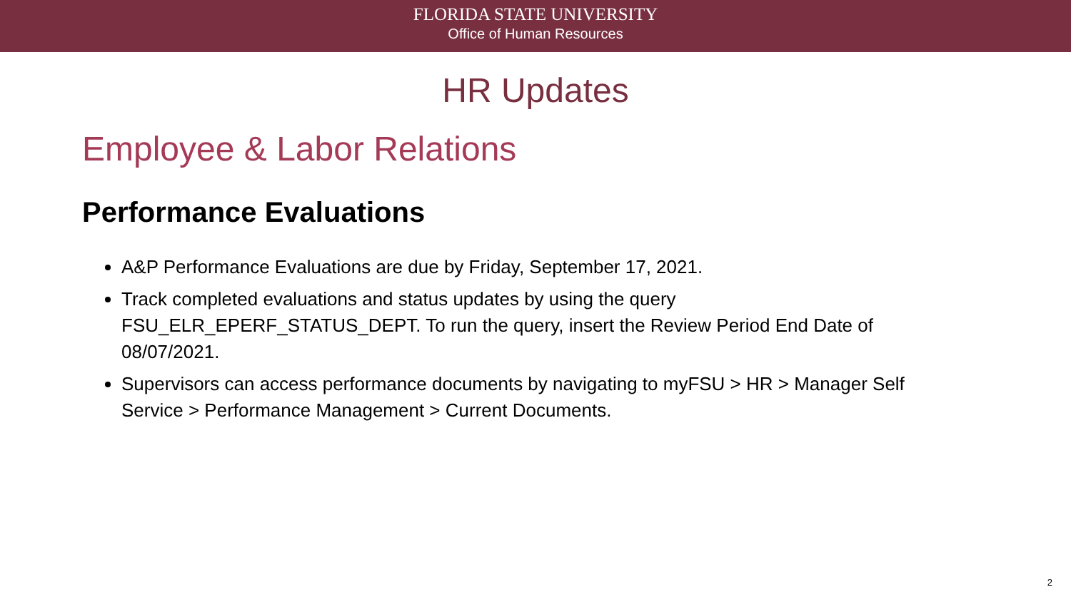FLORIDA STATE UNIVERSITY
Office of Human Resources
HR Updates
Employee & Labor Relations
Performance Evaluations
A&P Performance Evaluations are due by Friday, September 17, 2021.
Track completed evaluations and status updates by using the query FSU_ELR_EPERF_STATUS_DEPT. To run the query, insert the Review Period End Date of 08/07/2021.
Supervisors can access performance documents by navigating to myFSU > HR > Manager Self Service > Performance Management > Current Documents.
2